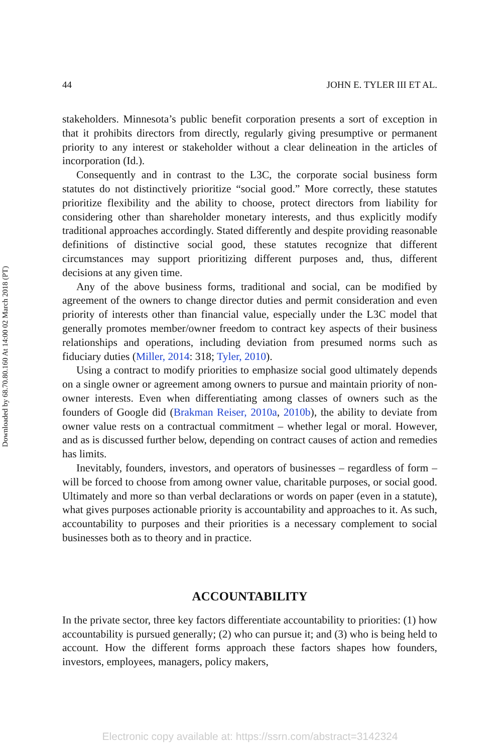Downloaded by 68.70.80.160 At 14:00 02 March 2018 (PT)
44 JOHN E. TYLER III ET AL.
stakeholders. Minnesota’s public benefit corporation presents a sort of exception in that it prohibits directors from directly, regularly giving presumptive or permanent priority to any interest or stakeholder without a clear delineation in the articles of incorporation (Id.).
Consequently and in contrast to the L3C, the corporate social business form statutes do not distinctively prioritize “social good.” More correctly, these statutes prioritize flexibility and the ability to choose, protect directors from liability for considering other than shareholder monetary interests, and thus explicitly modify traditional approaches accordingly. Stated differently and despite providing reasonable definitions of distinctive social good, these statutes recognize that different circumstances may support prioritizing different purposes and, thus, different decisions at any given time.
Any of the above business forms, traditional and social, can be modified by agreement of the owners to change director duties and permit consideration and even priority of interests other than financial value, especially under the L3C model that generally promotes member/owner freedom to contract key aspects of their business relationships and operations, including deviation from presumed norms such as fiduciary duties (Miller, 2014: 318; Tyler, 2010).
Using a contract to modify priorities to emphasize social good ultimately depends on a single owner or agreement among owners to pursue and maintain priority of non-owner interests. Even when differentiating among classes of owners such as the founders of Google did (Brakman Reiser, 2010a, 2010b), the ability to deviate from owner value rests on a contractual commitment – whether legal or moral. However, and as is discussed further below, depending on contract causes of action and remedies has limits.
Inevitably, founders, investors, and operators of businesses – regardless of form – will be forced to choose from among owner value, charitable purposes, or social good. Ultimately and more so than verbal declarations or words on paper (even in a statute), what gives purposes actionable priority is accountability and approaches to it. As such, accountability to purposes and their priorities is a necessary complement to social businesses both as to theory and in practice.
ACCOUNTABILITY
In the private sector, three key factors differentiate accountability to priorities: (1) how accountability is pursued generally; (2) who can pursue it; and (3) who is being held to account. How the different forms approach these factors shapes how founders, investors, employees, managers, policy makers,
Electronic copy available at: https://ssrn.com/abstract=3142324